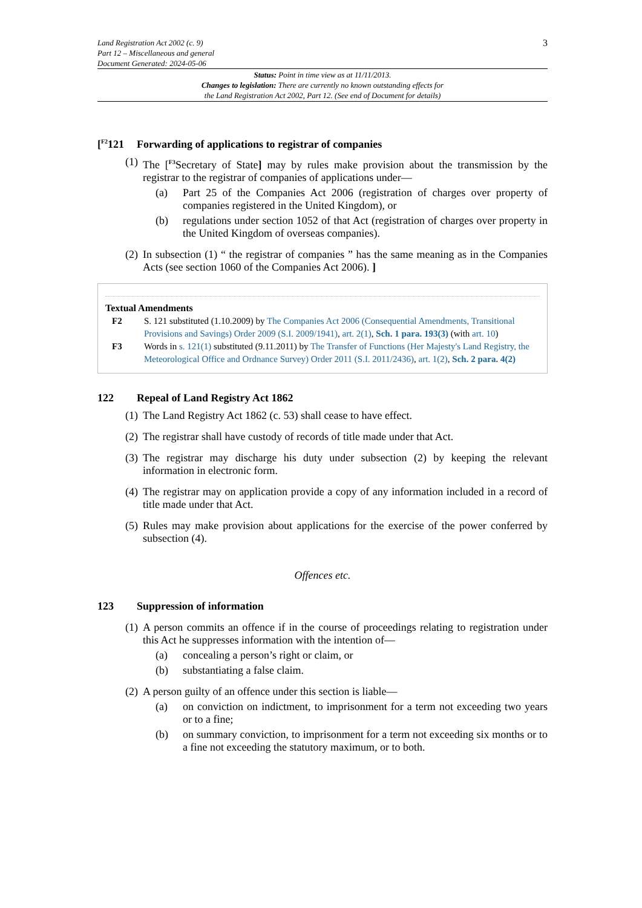Land Registration Act 2002 (c. 9)
Part 12 – Miscellaneous and general
Document Generated: 2024-05-06
3
Status: Point in time view as at 11/11/2013.
Changes to legislation: There are currently no known outstanding effects for
the Land Registration Act 2002, Part 12. (See end of Document for details)
[<sup>F2</sup>121 Forwarding of applications to registrar of companies
(1) The [<sup>F3</sup>Secretary of State] may by rules make provision about the transmission by the registrar to the registrar of companies of applications under—
(a) Part 25 of the Companies Act 2006 (registration of charges over property of companies registered in the United Kingdom), or
(b) regulations under section 1052 of that Act (registration of charges over property in the United Kingdom of overseas companies).
(2) In subsection (1) “ the registrar of companies ” has the same meaning as in the Companies Acts (see section 1060 of the Companies Act 2006). ]
Textual Amendments
F2 S. 121 substituted (1.10.2009) by The Companies Act 2006 (Consequential Amendments, Transitional Provisions and Savings) Order 2009 (S.I. 2009/1941), art. 2(1), Sch. 1 para. 193(3) (with art. 10)
F3 Words in s. 121(1) substituted (9.11.2011) by The Transfer of Functions (Her Majesty's Land Registry, the Meteorological Office and Ordnance Survey) Order 2011 (S.I. 2011/2436), art. 1(2), Sch. 2 para. 4(2)
122 Repeal of Land Registry Act 1862
(1) The Land Registry Act 1862 (c. 53) shall cease to have effect.
(2) The registrar shall have custody of records of title made under that Act.
(3) The registrar may discharge his duty under subsection (2) by keeping the relevant information in electronic form.
(4) The registrar may on application provide a copy of any information included in a record of title made under that Act.
(5) Rules may make provision about applications for the exercise of the power conferred by subsection (4).
Offences etc.
123 Suppression of information
(1) A person commits an offence if in the course of proceedings relating to registration under this Act he suppresses information with the intention of—
(a) concealing a person’s right or claim, or
(b) substantiating a false claim.
(2) A person guilty of an offence under this section is liable—
(a) on conviction on indictment, to imprisonment for a term not exceeding two years or to a fine;
(b) on summary conviction, to imprisonment for a term not exceeding six months or to a fine not exceeding the statutory maximum, or to both.